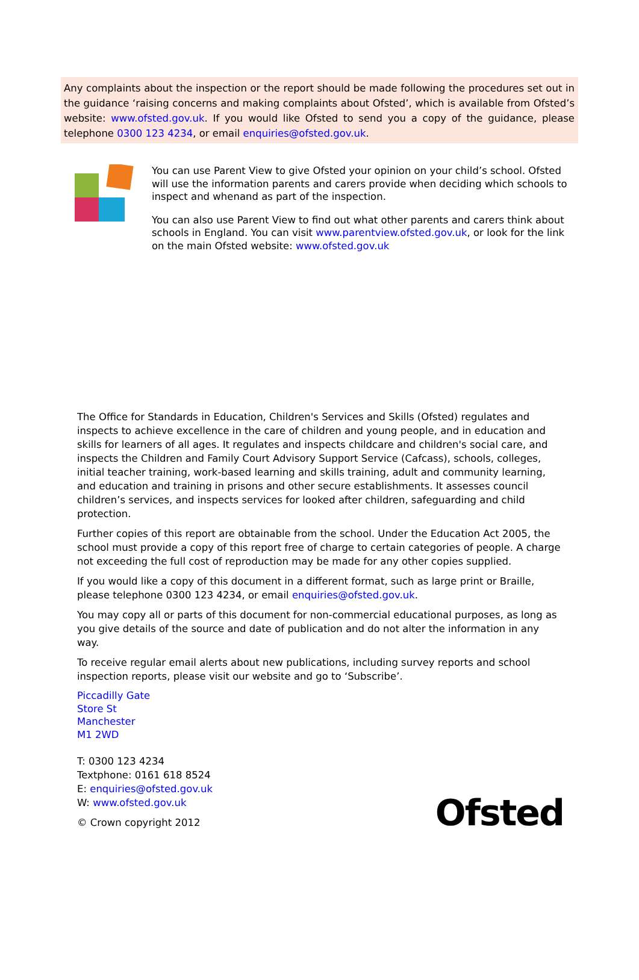Any complaints about the inspection or the report should be made following the procedures set out in the guidance ‘raising concerns and making complaints about Ofsted’, which is available from Ofsted’s website: www.ofsted.gov.uk. If you would like Ofsted to send you a copy of the guidance, please telephone 0300 123 4234, or email enquiries@ofsted.gov.uk.
You can use Parent View to give Ofsted your opinion on your child’s school. Ofsted will use the information parents and carers provide when deciding which schools to inspect and whenand as part of the inspection.
You can also use Parent View to find out what other parents and carers think about schools in England. You can visit www.parentview.ofsted.gov.uk, or look for the link on the main Ofsted website: www.ofsted.gov.uk
The Office for Standards in Education, Children's Services and Skills (Ofsted) regulates and inspects to achieve excellence in the care of children and young people, and in education and skills for learners of all ages. It regulates and inspects childcare and children's social care, and inspects the Children and Family Court Advisory Support Service (Cafcass), schools, colleges, initial teacher training, work-based learning and skills training, adult and community learning, and education and training in prisons and other secure establishments. It assesses council children’s services, and inspects services for looked after children, safeguarding and child protection.
Further copies of this report are obtainable from the school. Under the Education Act 2005, the school must provide a copy of this report free of charge to certain categories of people. A charge not exceeding the full cost of reproduction may be made for any other copies supplied.
If you would like a copy of this document in a different format, such as large print or Braille, please telephone 0300 123 4234, or email enquiries@ofsted.gov.uk.
You may copy all or parts of this document for non-commercial educational purposes, as long as you give details of the source and date of publication and do not alter the information in any way.
To receive regular email alerts about new publications, including survey reports and school inspection reports, please visit our website and go to ‘Subscribe’.
Piccadilly Gate
Store St
Manchester
M1 2WD
T: 0300 123 4234
Textphone: 0161 618 8524
E: enquiries@ofsted.gov.uk
W: www.ofsted.gov.uk
© Crown copyright 2012
Ofsted